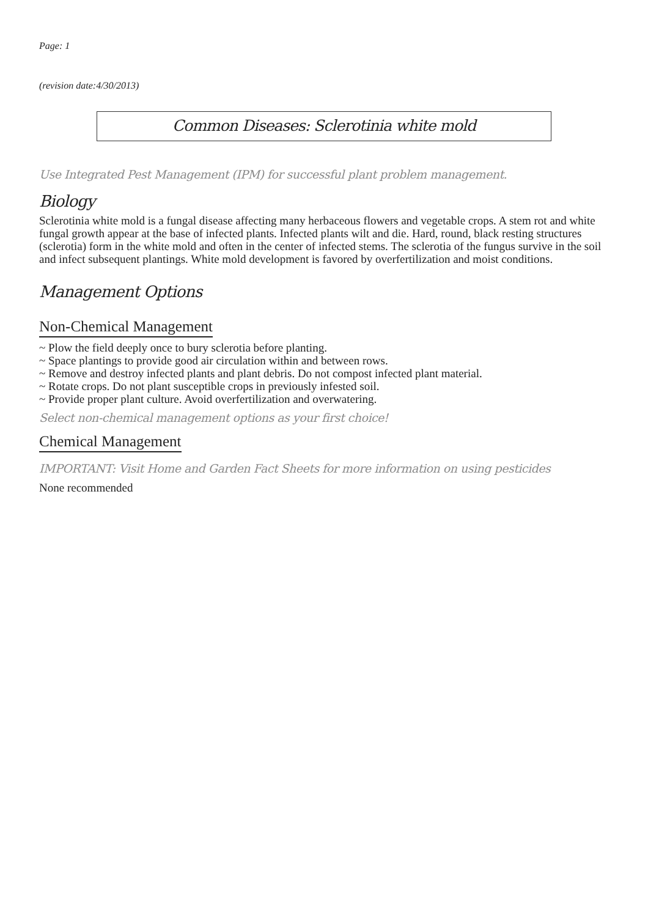Page: 1
(revision date:4/30/2013)
Common Diseases: Sclerotinia white mold
Use Integrated Pest Management (IPM) for successful plant problem management.
Biology
Sclerotinia white mold is a fungal disease affecting many herbaceous flowers and vegetable crops. A stem rot and white fungal growth appear at the base of infected plants. Infected plants wilt and die. Hard, round, black resting structures (sclerotia) form in the white mold and often in the center of infected stems. The sclerotia of the fungus survive in the soil and infect subsequent plantings. White mold development is favored by overfertilization and moist conditions.
Management Options
Non-Chemical Management
~ Plow the field deeply once to bury sclerotia before planting.
~ Space plantings to provide good air circulation within and between rows.
~ Remove and destroy infected plants and plant debris. Do not compost infected plant material.
~ Rotate crops. Do not plant susceptible crops in previously infested soil.
~ Provide proper plant culture. Avoid overfertilization and overwatering.
Select non-chemical management options as your first choice!
Chemical Management
IMPORTANT: Visit Home and Garden Fact Sheets for more information on using pesticides
None recommended